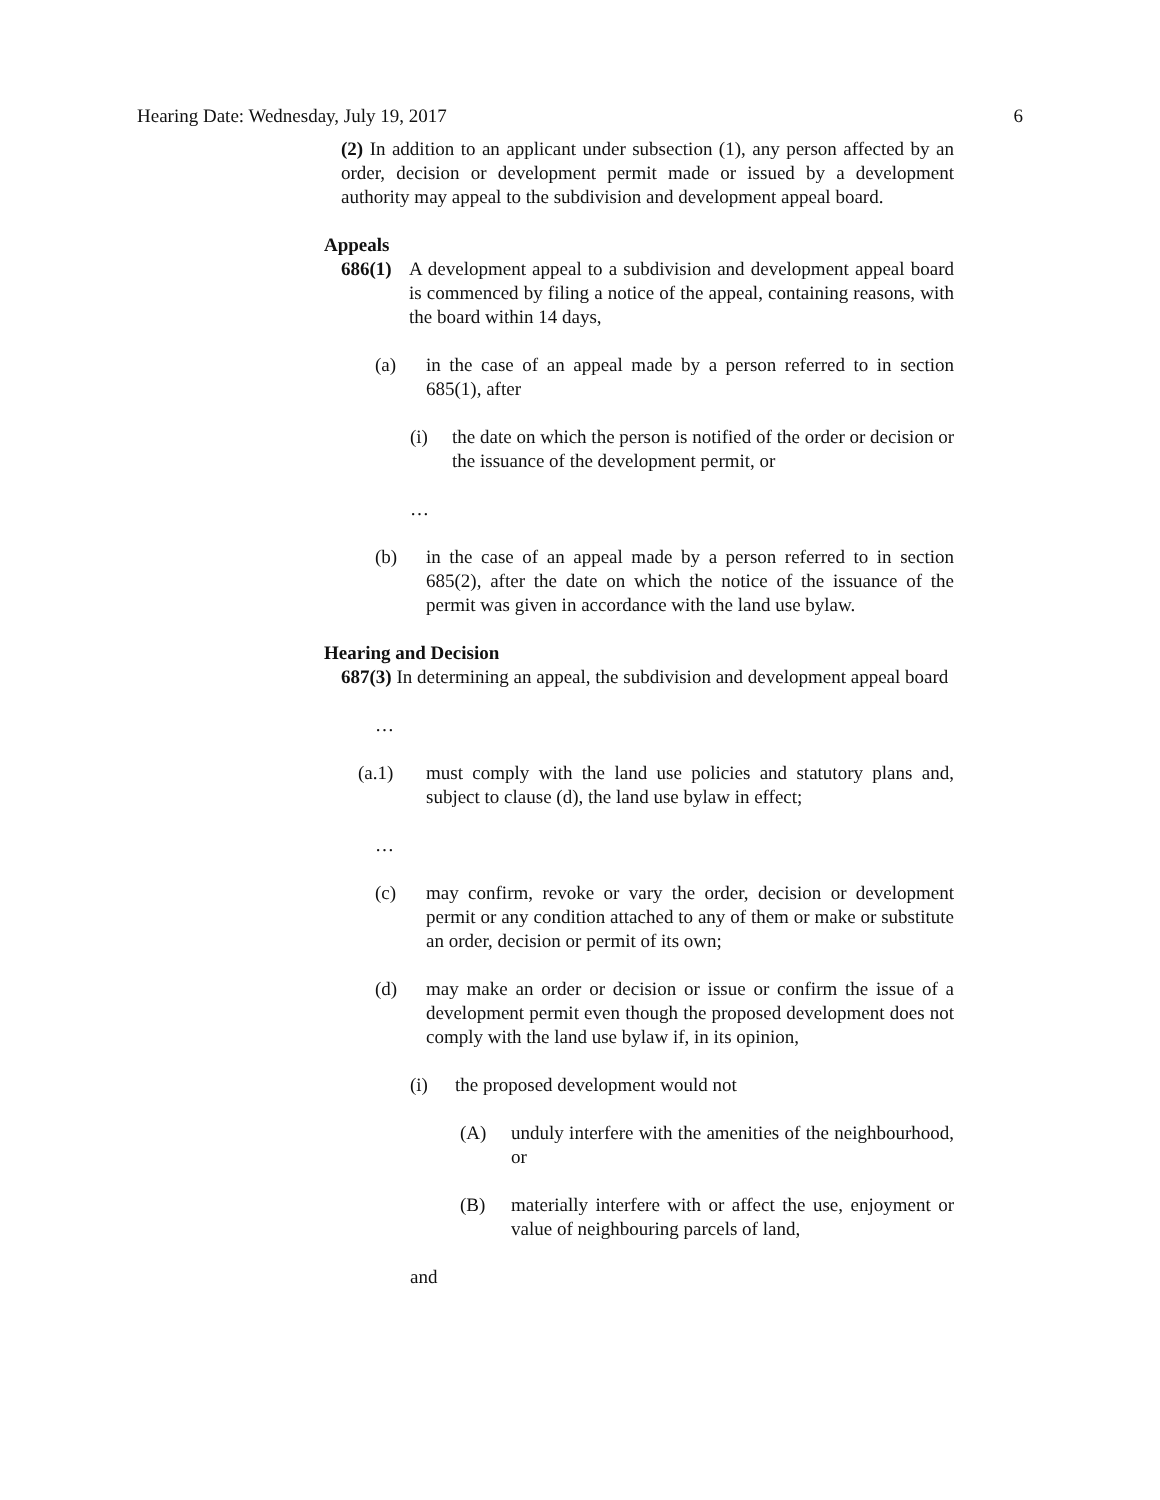Hearing Date: Wednesday, July 19, 2017 6
(2) In addition to an applicant under subsection (1), any person affected by an order, decision or development permit made or issued by a development authority may appeal to the subdivision and development appeal board.
Appeals
686(1) A development appeal to a subdivision and development appeal board is commenced by filing a notice of the appeal, containing reasons, with the board within 14 days,
(a) in the case of an appeal made by a person referred to in section 685(1), after
(i) the date on which the person is notified of the order or decision or the issuance of the development permit, or
…
(b) in the case of an appeal made by a person referred to in section 685(2), after the date on which the notice of the issuance of the permit was given in accordance with the land use bylaw.
Hearing and Decision
687(3) In determining an appeal, the subdivision and development appeal board
…
(a.1) must comply with the land use policies and statutory plans and, subject to clause (d), the land use bylaw in effect;
…
(c) may confirm, revoke or vary the order, decision or development permit or any condition attached to any of them or make or substitute an order, decision or permit of its own;
(d) may make an order or decision or issue or confirm the issue of a development permit even though the proposed development does not comply with the land use bylaw if, in its opinion,
(i) the proposed development would not
(A) unduly interfere with the amenities of the neighbourhood, or
(B) materially interfere with or affect the use, enjoyment or value of neighbouring parcels of land,
and